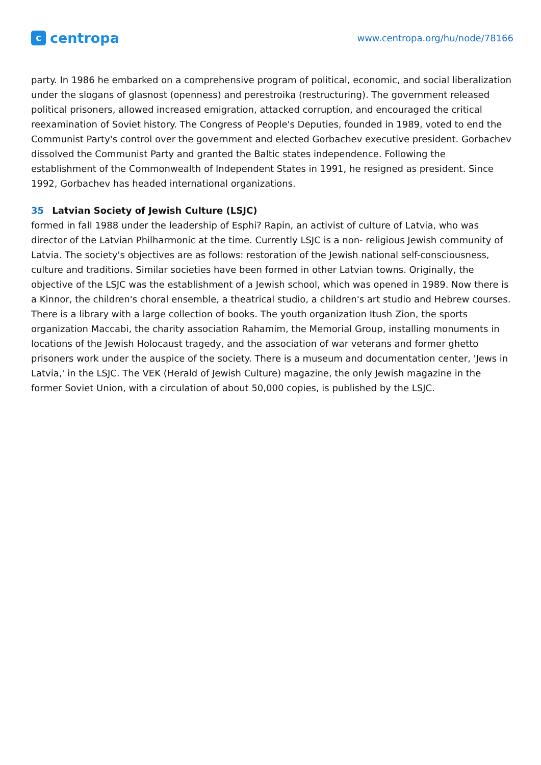c
centropa
www.centropa.org/hu/node/78166
party. In 1986 he embarked on a comprehensive program of political, economic, and social liberalization under the slogans of glasnost (openness) and perestroika (restructuring). The government released political prisoners, allowed increased emigration, attacked corruption, and encouraged the critical reexamination of Soviet history. The Congress of People's Deputies, founded in 1989, voted to end the Communist Party's control over the government and elected Gorbachev executive president. Gorbachev dissolved the Communist Party and granted the Baltic states independence. Following the establishment of the Commonwealth of Independent States in 1991, he resigned as president. Since 1992, Gorbachev has headed international organizations.
35 Latvian Society of Jewish Culture (LSJC)
formed in fall 1988 under the leadership of Esphi? Rapin, an activist of culture of Latvia, who was director of the Latvian Philharmonic at the time. Currently LSJC is a non- religious Jewish community of Latvia. The society's objectives are as follows: restoration of the Jewish national self-consciousness, culture and traditions. Similar societies have been formed in other Latvian towns. Originally, the objective of the LSJC was the establishment of a Jewish school, which was opened in 1989. Now there is a Kinnor, the children's choral ensemble, a theatrical studio, a children's art studio and Hebrew courses. There is a library with a large collection of books. The youth organization Itush Zion, the sports organization Maccabi, the charity association Rahamim, the Memorial Group, installing monuments in locations of the Jewish Holocaust tragedy, and the association of war veterans and former ghetto prisoners work under the auspice of the society. There is a museum and documentation center, 'Jews in Latvia,' in the LSJC. The VEK (Herald of Jewish Culture) magazine, the only Jewish magazine in the former Soviet Union, with a circulation of about 50,000 copies, is published by the LSJC.